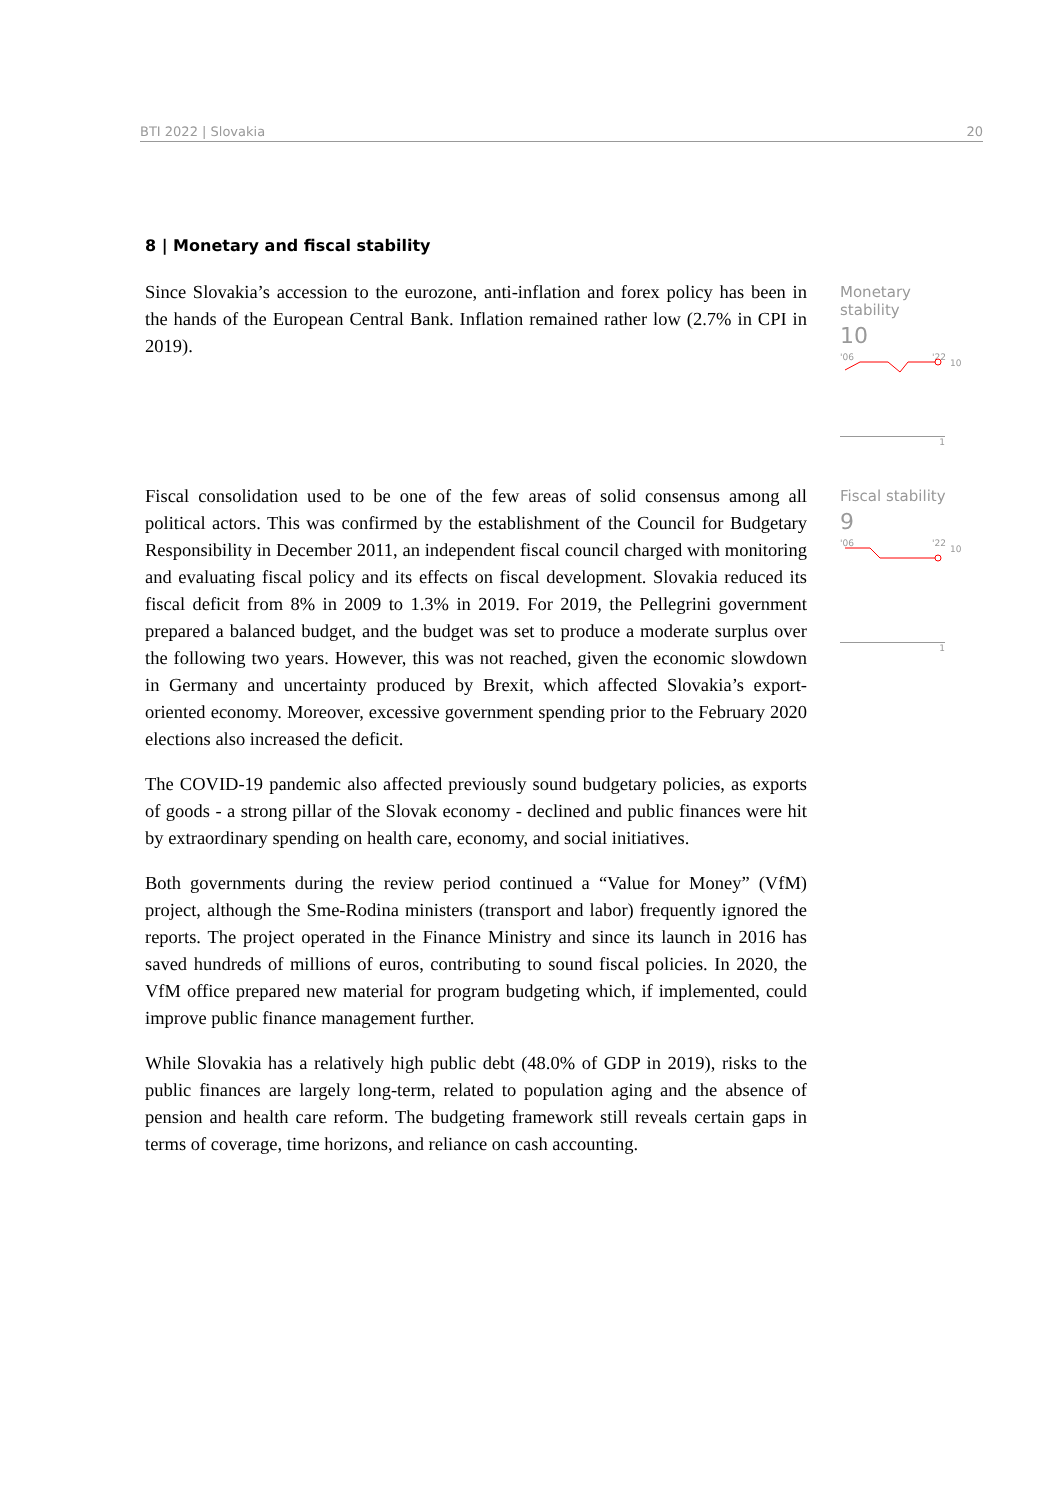BTI 2022 | Slovakia 20
8 | Monetary and fiscal stability
Since Slovakia’s accession to the eurozone, anti-inflation and forex policy has been in the hands of the European Central Bank. Inflation remained rather low (2.7% in CPI in 2019).
Monetary stability
10
'06
'22
10
1
Fiscal consolidation used to be one of the few areas of solid consensus among all political actors. This was confirmed by the establishment of the Council for Budgetary Responsibility in December 2011, an independent fiscal council charged with monitoring and evaluating fiscal policy and its effects on fiscal development. Slovakia reduced its fiscal deficit from 8% in 2009 to 1.3% in 2019. For 2019, the Pellegrini government prepared a balanced budget, and the budget was set to produce a moderate surplus over the following two years. However, this was not reached, given the economic slowdown in Germany and uncertainty produced by Brexit, which affected Slovakia’s export-oriented economy. Moreover, excessive government spending prior to the February 2020 elections also increased the deficit.
The COVID-19 pandemic also affected previously sound budgetary policies, as exports of goods - a strong pillar of the Slovak economy - declined and public finances were hit by extraordinary spending on health care, economy, and social initiatives.
Both governments during the review period continued a “Value for Money” (VfM) project, although the Sme-Rodina ministers (transport and labor) frequently ignored the reports. The project operated in the Finance Ministry and since its launch in 2016 has saved hundreds of millions of euros, contributing to sound fiscal policies. In 2020, the VfM office prepared new material for program budgeting which, if implemented, could improve public finance management further.
While Slovakia has a relatively high public debt (48.0% of GDP in 2019), risks to the public finances are largely long-term, related to population aging and the absence of pension and health care reform. The budgeting framework still reveals certain gaps in terms of coverage, time horizons, and reliance on cash accounting.
Fiscal stability
9
'06
'22
10
1